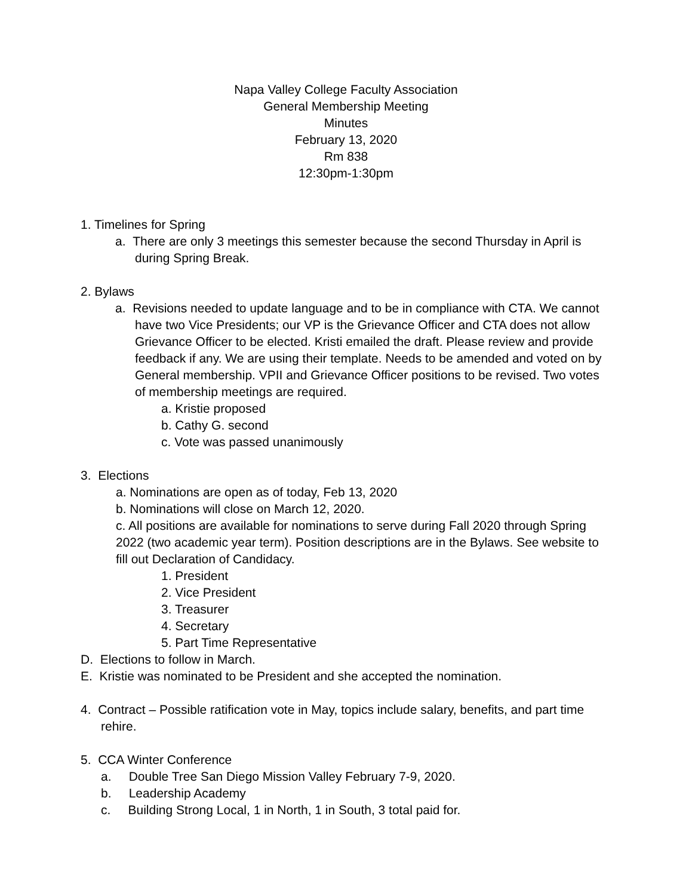Napa Valley College Faculty Association
General Membership Meeting
Minutes
February 13, 2020
Rm 838
12:30pm-1:30pm
1. Timelines for Spring
a. There are only 3 meetings this semester because the second Thursday in April is during Spring Break.
2. Bylaws
a. Revisions needed to update language and to be in compliance with CTA. We cannot have two Vice Presidents; our VP is the Grievance Officer and CTA does not allow Grievance Officer to be elected. Kristi emailed the draft. Please review and provide feedback if any. We are using their template. Needs to be amended and voted on by General membership. VPII and Grievance Officer positions to be revised. Two votes of membership meetings are required.
a. Kristie proposed
b. Cathy G. second
c. Vote was passed unanimously
3. Elections
a. Nominations are open as of today, Feb 13, 2020
b. Nominations will close on March 12, 2020.
c. All positions are available for nominations to serve during Fall 2020 through Spring 2022 (two academic year term). Position descriptions are in the Bylaws. See website to fill out Declaration of Candidacy.
1. President
2. Vice President
3. Treasurer
4. Secretary
5. Part Time Representative
D. Elections to follow in March.
E. Kristie was nominated to be President and she accepted the nomination.
4. Contract – Possible ratification vote in May, topics include salary, benefits, and part time rehire.
5. CCA Winter Conference
a. Double Tree San Diego Mission Valley February 7-9, 2020.
b. Leadership Academy
c. Building Strong Local, 1 in North, 1 in South, 3 total paid for.